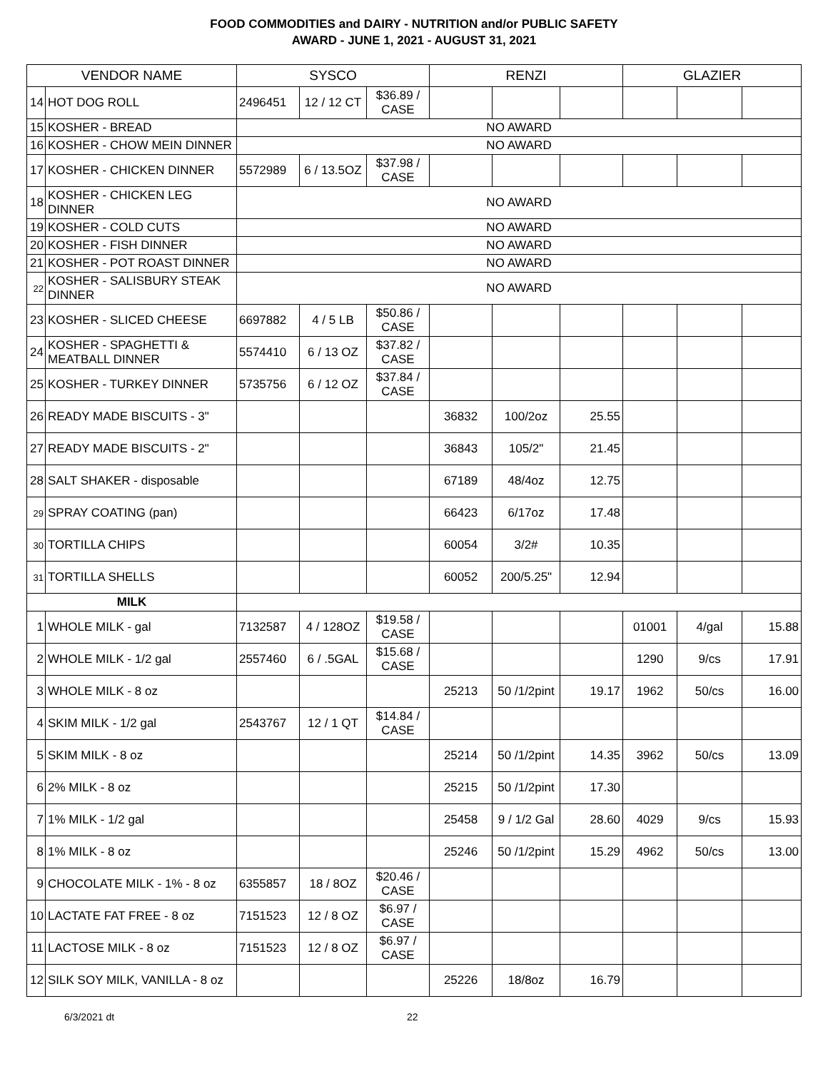FOOD COMMODITIES and DAIRY - NUTRITION and/or PUBLIC SAFETY
AWARD - JUNE 1, 2021 - AUGUST 31, 2021
| VENDOR NAME | | SYSCO | | | RENZI | | | GLAZIER | | |
| --- | --- | --- | --- | --- | --- | --- | --- | --- | --- | --- |
| 14 | HOT DOG ROLL | 2496451 | 12 / 12 CT | $36.89 / CASE | | | | | | |
| 15 | KOSHER - BREAD | NO AWARD | | | | | | | | |
| 16 | KOSHER - CHOW MEIN DINNER | NO AWARD | | | | | | | | |
| 17 | KOSHER - CHICKEN DINNER | 5572989 | 6 / 13.5OZ | $37.98 / CASE | | | | | | |
| 18 | KOSHER - CHICKEN LEG DINNER | NO AWARD | | | | | | | | |
| 19 | KOSHER - COLD CUTS | NO AWARD | | | | | | | | |
| 20 | KOSHER - FISH DINNER | NO AWARD | | | | | | | | |
| 21 | KOSHER - POT ROAST DINNER | NO AWARD | | | | | | | | |
| 22 | KOSHER - SALISBURY STEAK DINNER | NO AWARD | | | | | | | | |
| 23 | KOSHER - SLICED CHEESE | 6697882 | 4 / 5 LB | $50.86 / CASE | | | | | | |
| 24 | KOSHER - SPAGHETTI & MEATBALL DINNER | 5574410 | 6 / 13 OZ | $37.82 / CASE | | | | | | |
| 25 | KOSHER - TURKEY DINNER | 5735756 | 6 / 12 OZ | $37.84 / CASE | | | | | | |
| 26 | READY MADE BISCUITS - 3" | | | | 36832 | 100/2oz | 25.55 | | | |
| 27 | READY MADE BISCUITS - 2" | | | | 36843 | 105/2" | 21.45 | | | |
| 28 | SALT SHAKER - disposable | | | | 67189 | 48/4oz | 12.75 | | | |
| 29 | SPRAY COATING (pan) | | | | 66423 | 6/17oz | 17.48 | | | |
| 30 | TORTILLA CHIPS | | | | 60054 | 3/2# | 10.35 | | | |
| 31 | TORTILLA SHELLS | | | | 60052 | 200/5.25" | 12.94 | | | |
| MILK | | | | | | | | | | |
| 1 | WHOLE MILK - gal | 7132587 | 4 / 128OZ | $19.58 / CASE | | | | 01001 | 4/gal | 15.88 |
| 2 | WHOLE MILK - 1/2 gal | 2557460 | 6 / .5GAL | $15.68 / CASE | | | | 1290 | 9/cs | 17.91 |
| 3 | WHOLE MILK - 8 oz | | | | 25213 | 50 /1/2pint | 19.17 | 1962 | 50/cs | 16.00 |
| 4 | SKIM MILK - 1/2 gal | 2543767 | 12 / 1 QT | $14.84 / CASE | | | | | | |
| 5 | SKIM MILK - 8 oz | | | | 25214 | 50 /1/2pint | 14.35 | 3962 | 50/cs | 13.09 |
| 6 | 2% MILK - 8 oz | | | | 25215 | 50 /1/2pint | 17.30 | | | |
| 7 | 1% MILK - 1/2 gal | | | | 25458 | 9 / 1/2 Gal | 28.60 | 4029 | 9/cs | 15.93 |
| 8 | 1% MILK - 8 oz | | | | 25246 | 50 /1/2pint | 15.29 | 4962 | 50/cs | 13.00 |
| 9 | CHOCOLATE MILK - 1% - 8 oz | 6355857 | 18 / 8OZ | $20.46 / CASE | | | | | | |
| 10 | LACTATE FAT FREE - 8 oz | 7151523 | 12 / 8 OZ | $6.97 / CASE | | | | | | |
| 11 | LACTOSE MILK - 8 oz | 7151523 | 12 / 8 OZ | $6.97 / CASE | | | | | | |
| 12 | SILK SOY MILK, VANILLA - 8 oz | | | | 25226 | 18/8oz | 16.79 | | | |
6/3/2021 dt 22